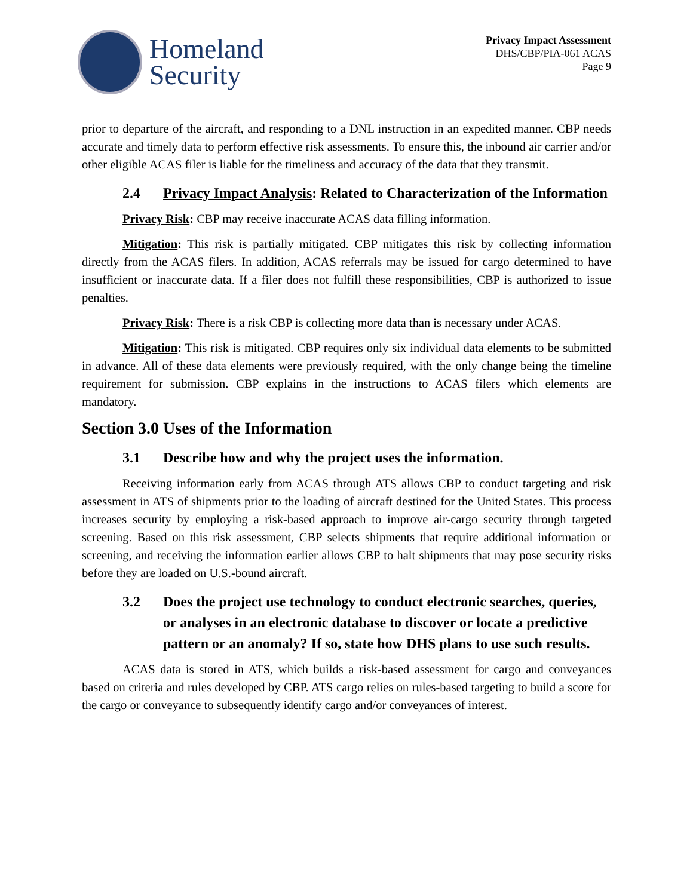Homeland
Security
Privacy Impact Assessment
DHS/CBP/PIA-061 ACAS
Page 9
prior to departure of the aircraft, and responding to a DNL instruction in an expedited manner. CBP needs accurate and timely data to perform effective risk assessments. To ensure this, the inbound air carrier and/or other eligible ACAS filer is liable for the timeliness and accuracy of the data that they transmit.
2.4 Privacy Impact Analysis: Related to Characterization of the Information
Privacy Risk: CBP may receive inaccurate ACAS data filling information.
Mitigation: This risk is partially mitigated. CBP mitigates this risk by collecting information directly from the ACAS filers. In addition, ACAS referrals may be issued for cargo determined to have insufficient or inaccurate data. If a filer does not fulfill these responsibilities, CBP is authorized to issue penalties.
Privacy Risk: There is a risk CBP is collecting more data than is necessary under ACAS.
Mitigation: This risk is mitigated. CBP requires only six individual data elements to be submitted in advance. All of these data elements were previously required, with the only change being the timeline requirement for submission. CBP explains in the instructions to ACAS filers which elements are mandatory.
Section 3.0 Uses of the Information
3.1 Describe how and why the project uses the information.
Receiving information early from ACAS through ATS allows CBP to conduct targeting and risk assessment in ATS of shipments prior to the loading of aircraft destined for the United States. This process increases security by employing a risk-based approach to improve air-cargo security through targeted screening. Based on this risk assessment, CBP selects shipments that require additional information or screening, and receiving the information earlier allows CBP to halt shipments that may pose security risks before they are loaded on U.S.-bound aircraft.
3.2 Does the project use technology to conduct electronic searches, queries, or analyses in an electronic database to discover or locate a predictive pattern or an anomaly? If so, state how DHS plans to use such results.
ACAS data is stored in ATS, which builds a risk-based assessment for cargo and conveyances based on criteria and rules developed by CBP. ATS cargo relies on rules-based targeting to build a score for the cargo or conveyance to subsequently identify cargo and/or conveyances of interest.